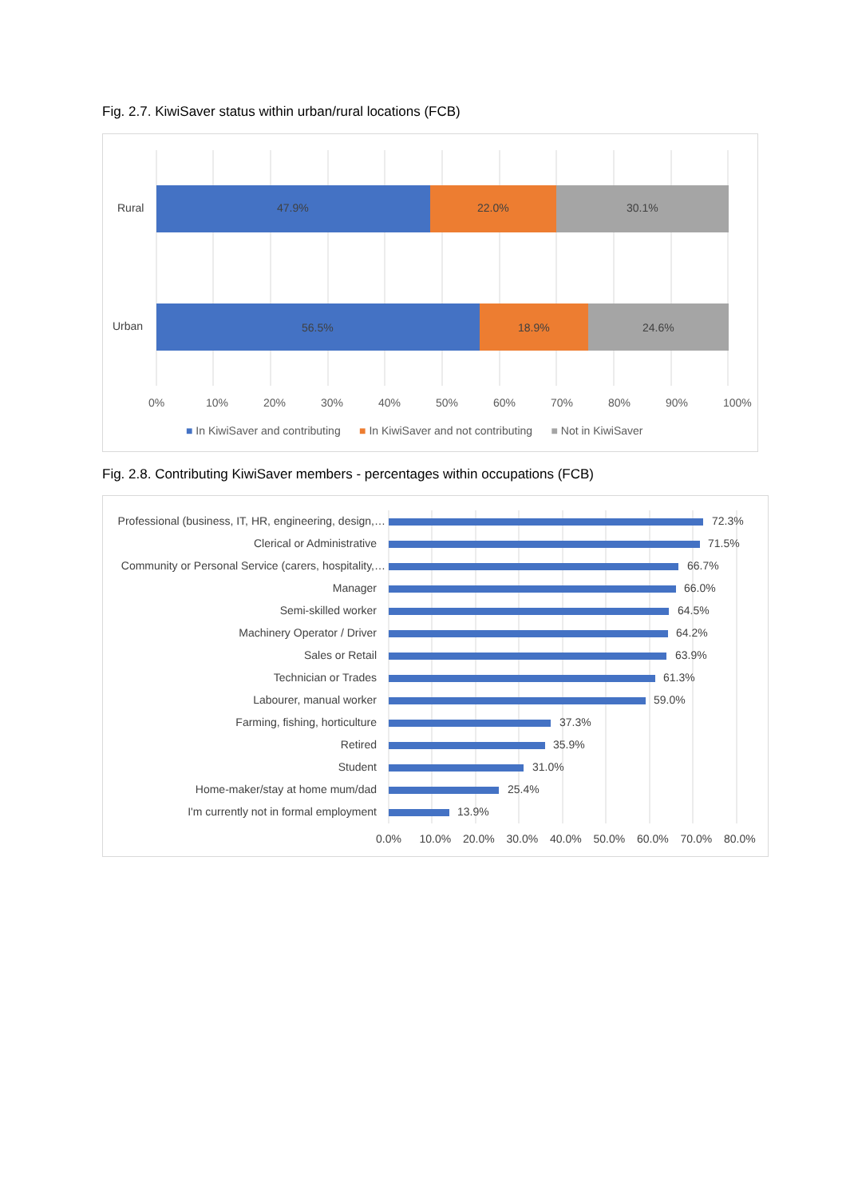Fig. 2.7. KiwiSaver status within urban/rural locations (FCB)
Rural 47.9% 22.0% 30.1%
Urban 56.5% 18.9% 24.6%
0% 10% 20% 30% 40% 50% 60% 70% 80% 90% 100%
■ In KiwiSaver and contributing ■ In KiwiSaver and not contributing ■ Not in KiwiSaver
Fig. 2.8. Contributing KiwiSaver members - percentages within occupations (FCB)
Professional (business, IT, HR, engineering, design,… 72.3%
Clerical or Administrative 71.5%
Community or Personal Service (carers, hospitality,… 66.7%
Manager 66.0%
Semi-skilled worker 64.5%
Machinery Operator / Driver 64.2%
Sales or Retail 63.9%
Technician or Trades 61.3%
Labourer, manual worker 59.0%
Farming, fishing, horticulture 37.3%
Retired 35.9%
Student 31.0%
Home-maker/stay at home mum/dad 25.4%
I'm currently not in formal employment 13.9%
0.0% 10.0% 20.0% 30.0% 40.0% 50.0% 60.0% 70.0% 80.0%